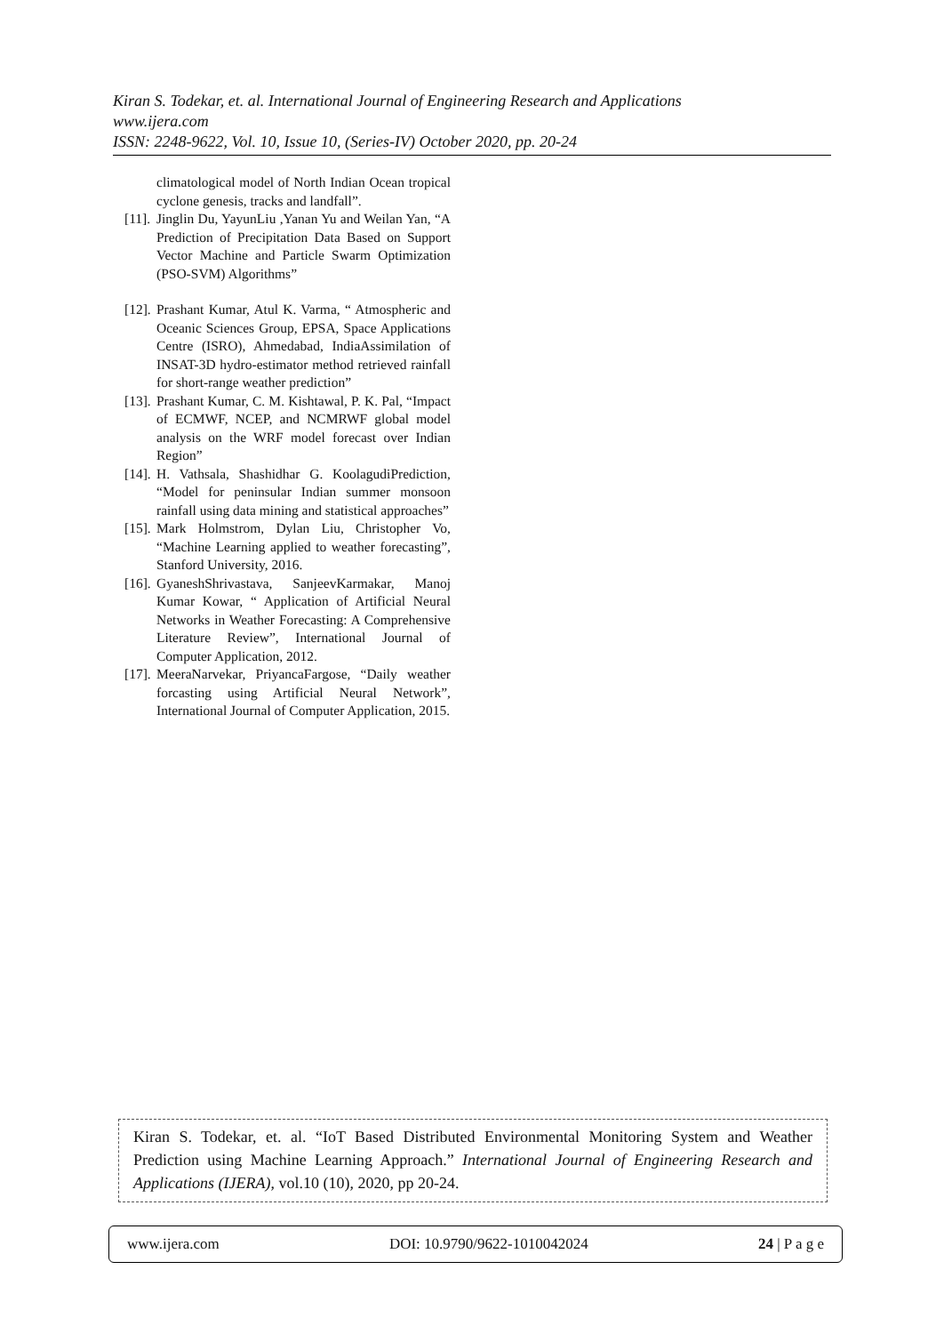Kiran S. Todekar, et. al. International Journal of Engineering Research and Applications
www.ijera.com
ISSN: 2248-9622, Vol. 10, Issue 10, (Series-IV) October 2020, pp. 20-24
climatological model of North Indian Ocean tropical cyclone genesis, tracks and landfall”.
[11].
Jinglin Du, YayunLiu ,Yanan Yu and Weilan Yan, “A Prediction of Precipitation Data Based on Support Vector Machine and Particle Swarm Optimization (PSO-SVM) Algorithms”
[12].
Prashant Kumar, Atul K. Varma, “ Atmospheric and Oceanic Sciences Group, EPSA, Space Applications Centre (ISRO), Ahmedabad, IndiaAssimilation of INSAT-3D hydro-estimator method retrieved rainfall for short-range weather prediction”
[13].
Prashant Kumar, C. M. Kishtawal, P. K. Pal, “Impact of ECMWF, NCEP, and NCMRWF global model analysis on the WRF model forecast over Indian Region”
[14].
H. Vathsala, Shashidhar G. KoolagudiPrediction, “Model for peninsular Indian summer monsoon rainfall using data mining and statistical approaches”
[15].
Mark Holmstrom, Dylan Liu, Christopher Vo, “Machine Learning applied to weather forecasting”, Stanford University, 2016.
[16].
GyaneshShrivastava, SanjeevKarmakar, Manoj Kumar Kowar, “ Application of Artificial Neural Networks in Weather Forecasting: A Comprehensive Literature Review”, International Journal of Computer Application, 2012.
[17].
MeeraNarvekar, PriyancaFargose, “Daily weather forcasting using Artificial Neural Network”, International Journal of Computer Application, 2015.
Kiran S. Todekar, et. al. “IoT Based Distributed Environmental Monitoring System and Weather Prediction using Machine Learning Approach.” International Journal of Engineering Research and Applications (IJERA), vol.10 (10), 2020, pp 20-24.
www.ijera.com DOI: 10.9790/9622-1010042024 24 | P a g e